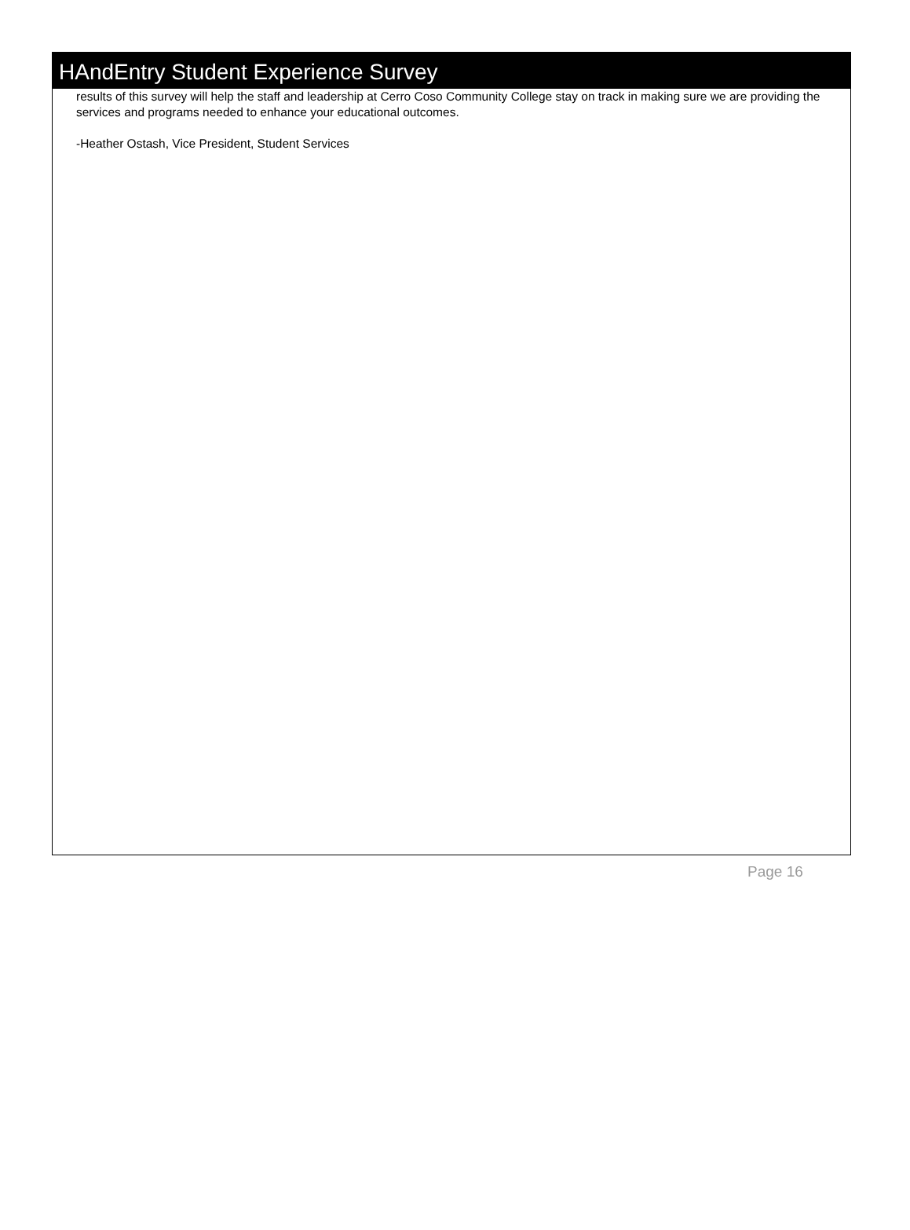HAndEntry Student Experience Survey
results of this survey will help the staff and leadership at Cerro Coso Community College stay on track in making sure we are providing the services and programs needed to enhance your educational outcomes.
-Heather Ostash, Vice President, Student Services
Page 16